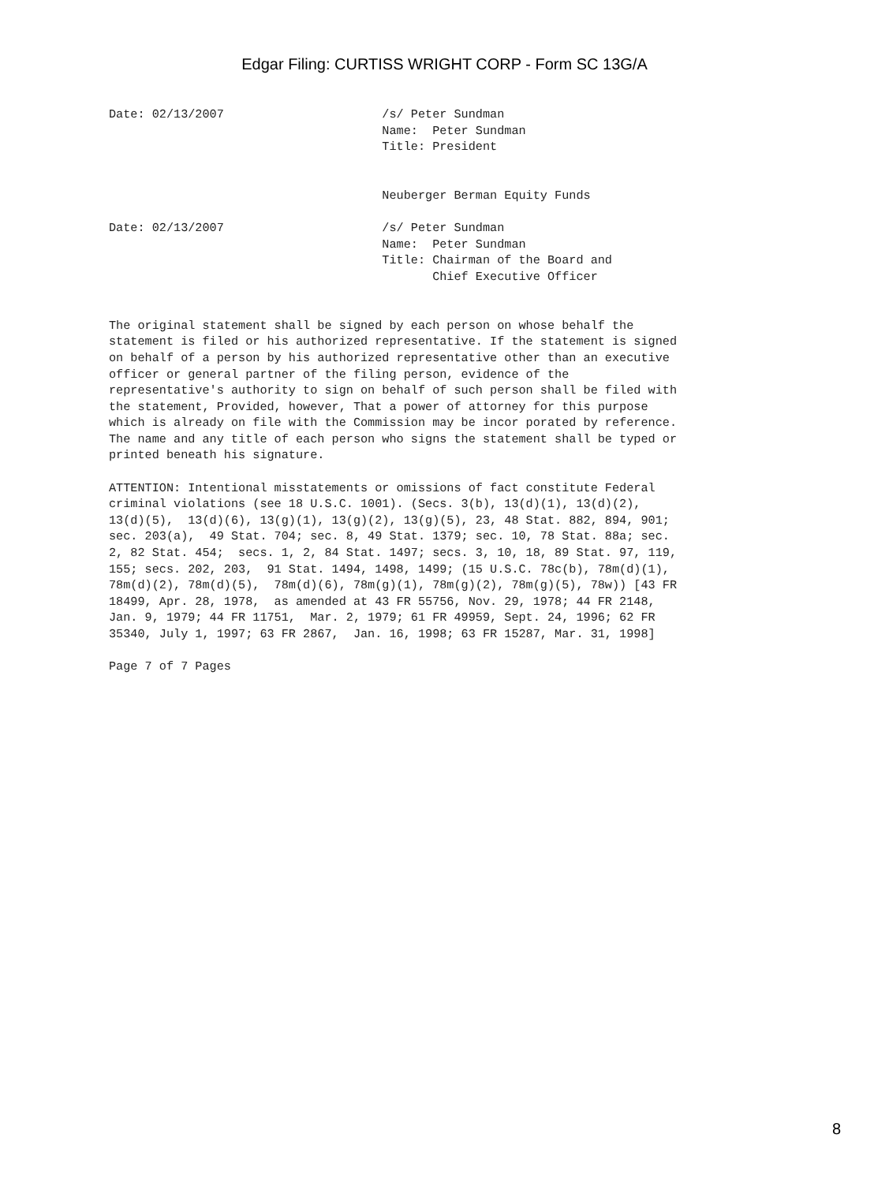Edgar Filing: CURTISS WRIGHT CORP - Form SC 13G/A
Date: 02/13/2007                      /s/ Peter Sundman
                                      Name:  Peter Sundman
                                      Title: President


                                      Neuberger Berman Equity Funds

Date: 02/13/2007                      /s/ Peter Sundman
                                      Name:  Peter Sundman
                                      Title: Chairman of the Board and
                                             Chief Executive Officer


The original statement shall be signed by each person on whose behalf the
statement is filed or his authorized representative. If the statement is signed
on behalf of a person by his authorized representative other than an executive
officer or general partner of the filing person, evidence of the
representative's authority to sign on behalf of such person shall be filed with
the statement, Provided, however, That a power of attorney for this purpose
which is already on file with the Commission may be incor porated by reference.
The name and any title of each person who signs the statement shall be typed or
printed beneath his signature.

ATTENTION: Intentional misstatements or omissions of fact constitute Federal
criminal violations (see 18 U.S.C. 1001). (Secs. 3(b), 13(d)(1), 13(d)(2),
13(d)(5),  13(d)(6), 13(g)(1), 13(g)(2), 13(g)(5), 23, 48 Stat. 882, 894, 901;
sec. 203(a),  49 Stat. 704; sec. 8, 49 Stat. 1379; sec. 10, 78 Stat. 88a; sec.
2, 82 Stat. 454;  secs. 1, 2, 84 Stat. 1497; secs. 3, 10, 18, 89 Stat. 97, 119,
155; secs. 202, 203,  91 Stat. 1494, 1498, 1499; (15 U.S.C. 78c(b), 78m(d)(1),
78m(d)(2), 78m(d)(5),  78m(d)(6), 78m(g)(1), 78m(g)(2), 78m(g)(5), 78w)) [43 FR
18499, Apr. 28, 1978,  as amended at 43 FR 55756, Nov. 29, 1978; 44 FR 2148,
Jan. 9, 1979; 44 FR 11751,  Mar. 2, 1979; 61 FR 49959, Sept. 24, 1996; 62 FR
35340, July 1, 1997; 63 FR 2867,  Jan. 16, 1998; 63 FR 15287, Mar. 31, 1998]

Page 7 of 7 Pages
8